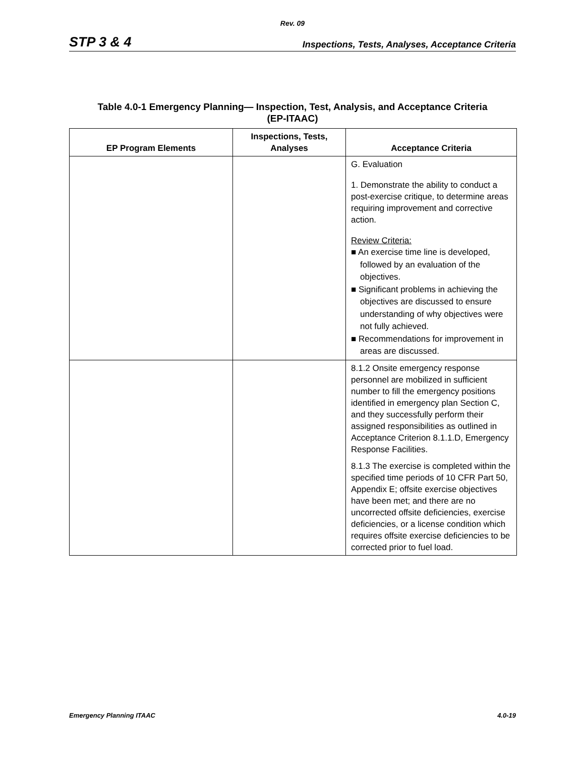Rev. 09
STP 3 & 4 Inspections, Tests, Analyses, Acceptance Criteria
Table 4.0-1 Emergency Planning— Inspection, Test, Analysis, and Acceptance Criteria
(EP-ITAAC)
| EP Program Elements | Inspections, Tests, Analyses | Acceptance Criteria |
| --- | --- | --- |
| | | G. Evaluation 1. Demonstrate the ability to conduct a post-exercise critique, to determine areas requiring improvement and corrective action. Review Criteria: ■ An exercise time line is developed, followed by an evaluation of the objectives. ■ Significant problems in achieving the objectives are discussed to ensure understanding of why objectives were not fully achieved. ■ Recommendations for improvement in areas are discussed. |
| | | 8.1.2 Onsite emergency response personnel are mobilized in sufficient number to fill the emergency positions identified in emergency plan Section C, and they successfully perform their assigned responsibilities as outlined in Acceptance Criterion 8.1.1.D, Emergency Response Facilities. 8.1.3 The exercise is completed within the specified time periods of 10 CFR Part 50, Appendix E; offsite exercise objectives have been met; and there are no uncorrected offsite deficiencies, exercise deficiencies, or a license condition which requires offsite exercise deficiencies to be corrected prior to fuel load. |
Emergency Planning ITAAC 4.0-19